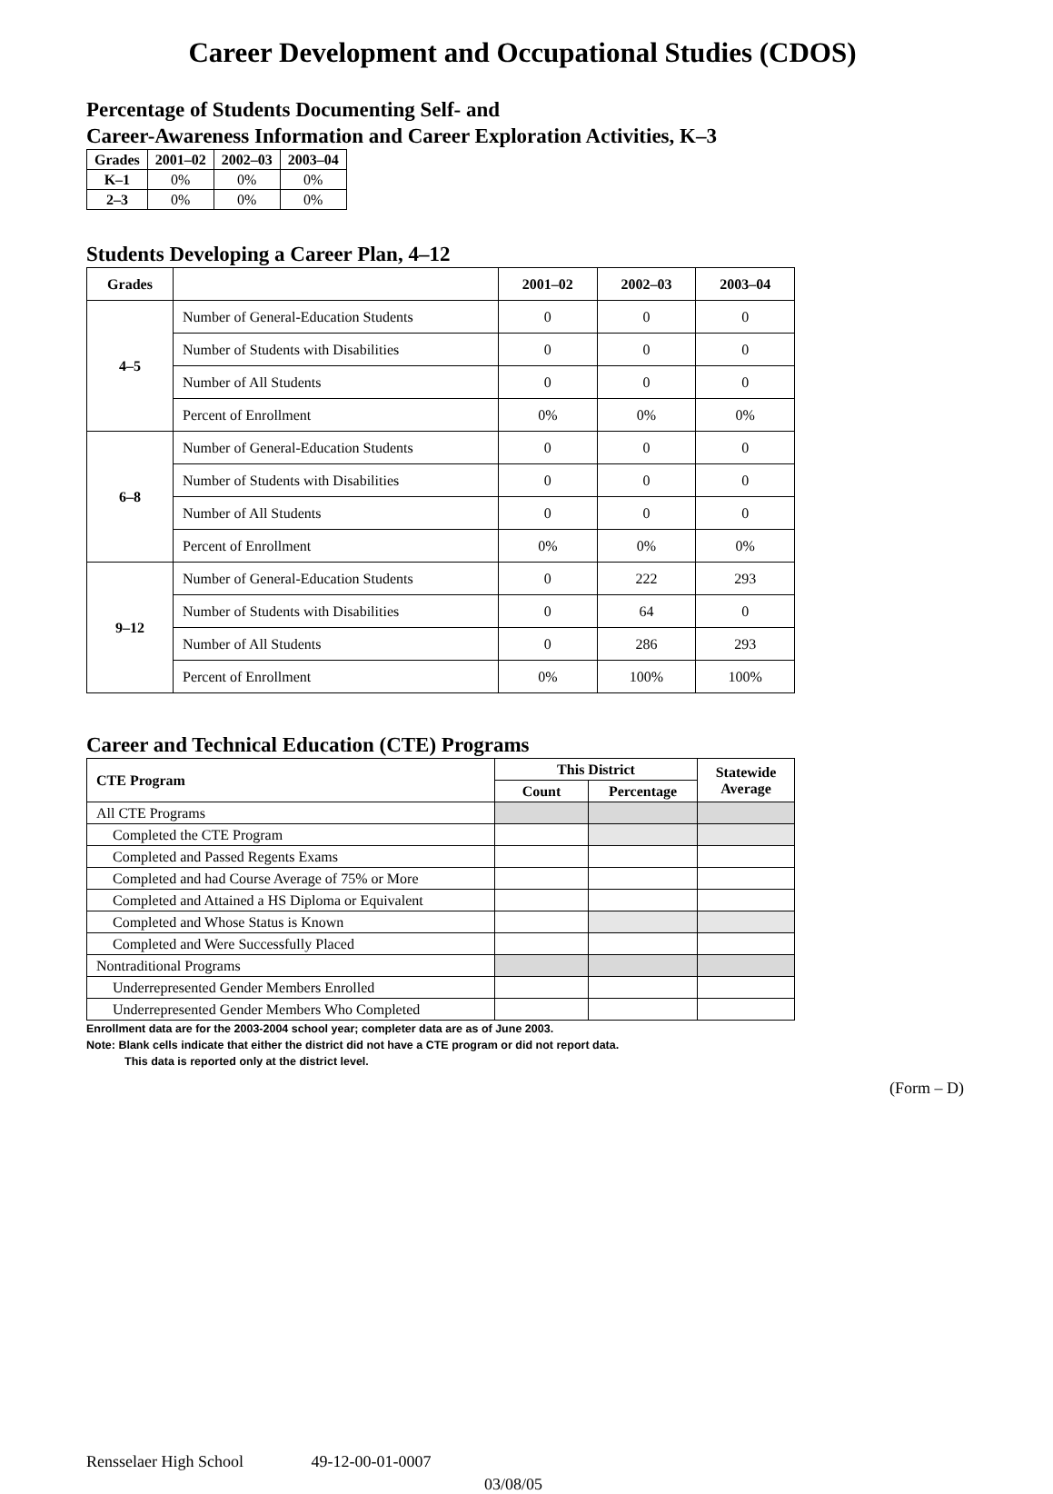Career Development and Occupational Studies (CDOS)
Percentage of Students Documenting Self- and
Career-Awareness Information and Career Exploration Activities, K–3
| Grades | 2001–02 | 2002–03 | 2003–04 |
| --- | --- | --- | --- |
| K–1 | 0% | 0% | 0% |
| 2–3 | 0% | 0% | 0% |
Students Developing a Career Plan, 4–12
| Grades | | 2001–02 | 2002–03 | 2003–04 |
| --- | --- | --- | --- | --- |
| 4–5 | Number of General-Education Students | 0 | 0 | 0 |
| | Number of Students with Disabilities | 0 | 0 | 0 |
| | Number of All Students | 0 | 0 | 0 |
| | Percent of Enrollment | 0% | 0% | 0% |
| 6–8 | Number of General-Education Students | 0 | 0 | 0 |
| | Number of Students with Disabilities | 0 | 0 | 0 |
| | Number of All Students | 0 | 0 | 0 |
| | Percent of Enrollment | 0% | 0% | 0% |
| 9–12 | Number of General-Education Students | 0 | 222 | 293 |
| | Number of Students with Disabilities | 0 | 64 | 0 |
| | Number of All Students | 0 | 286 | 293 |
| | Percent of Enrollment | 0% | 100% | 100% |
Career and Technical Education (CTE) Programs
| CTE Program | This District | | Statewide Average |
| --- | --- | --- | --- |
| | Count | Percentage | |
| All CTE Programs | | | |
| Completed the CTE Program | | | |
| Completed and Passed Regents Exams | | | |
| Completed and had Course Average of 75% or More | | | |
| Completed and Attained a HS Diploma or Equivalent | | | |
| Completed and Whose Status is Known | | | |
| Completed and Were Successfully Placed | | | |
| Nontraditional Programs | | | |
| Underrepresented Gender Members Enrolled | | | |
| Underrepresented Gender Members Who Completed | | | |
Enrollment data are for the 2003-2004 school year; completer data are as of June 2003.
Note: Blank cells indicate that either the district did not have a CTE program or did not report data.
This data is reported only at the district level.
(Form – D)
Rensselaer High School 49-12-00-01-0007
03/08/05